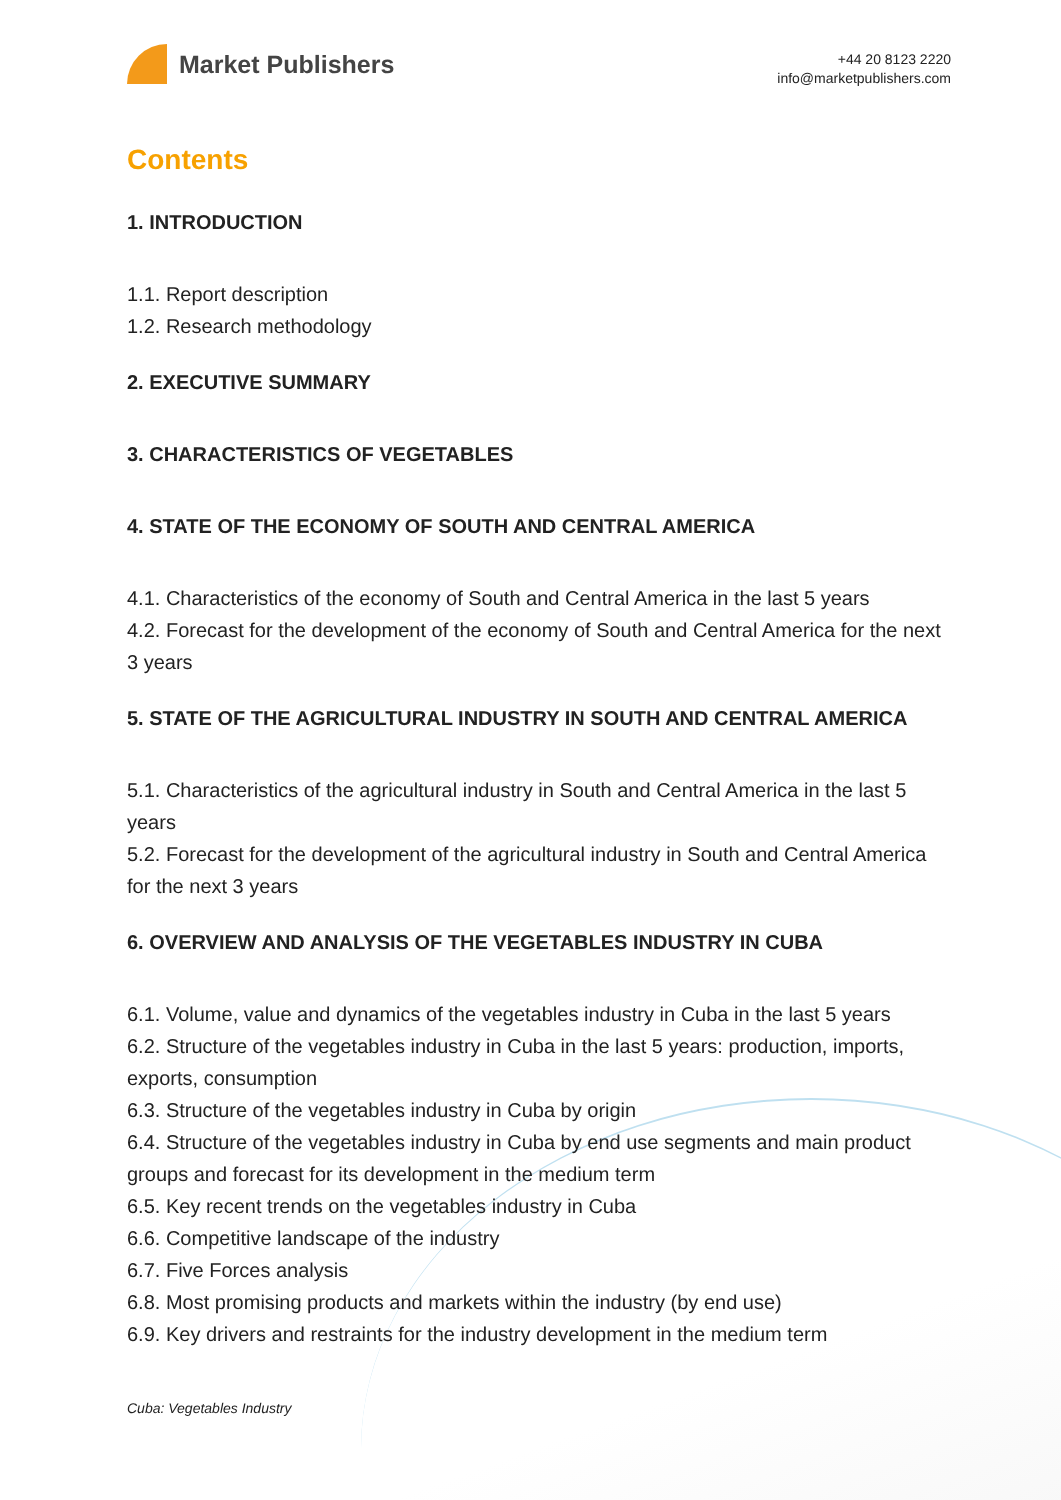Market Publishers
+44 20 8123 2220
info@marketpublishers.com
Contents
1. INTRODUCTION
1.1. Report description
1.2. Research methodology
2. EXECUTIVE SUMMARY
3. CHARACTERISTICS OF VEGETABLES
4. STATE OF THE ECONOMY OF SOUTH AND CENTRAL AMERICA
4.1. Characteristics of the economy of South and Central America in the last 5 years
4.2. Forecast for the development of the economy of South and Central America for the next 3 years
5. STATE OF THE AGRICULTURAL INDUSTRY IN SOUTH AND CENTRAL AMERICA
5.1. Characteristics of the agricultural industry in South and Central America in the last 5 years
5.2. Forecast for the development of the agricultural industry in South and Central America for the next 3 years
6. OVERVIEW AND ANALYSIS OF THE VEGETABLES INDUSTRY IN CUBA
6.1. Volume, value and dynamics of the vegetables industry in Cuba in the last 5 years
6.2. Structure of the vegetables industry in Cuba in the last 5 years: production, imports, exports, consumption
6.3. Structure of the vegetables industry in Cuba by origin
6.4. Structure of the vegetables industry in Cuba by end use segments and main product groups and forecast for its development in the medium term
6.5. Key recent trends on the vegetables industry in Cuba
6.6. Competitive landscape of the industry
6.7. Five Forces analysis
6.8. Most promising products and markets within the industry (by end use)
6.9. Key drivers and restraints for the industry development in the medium term
Cuba: Vegetables Industry